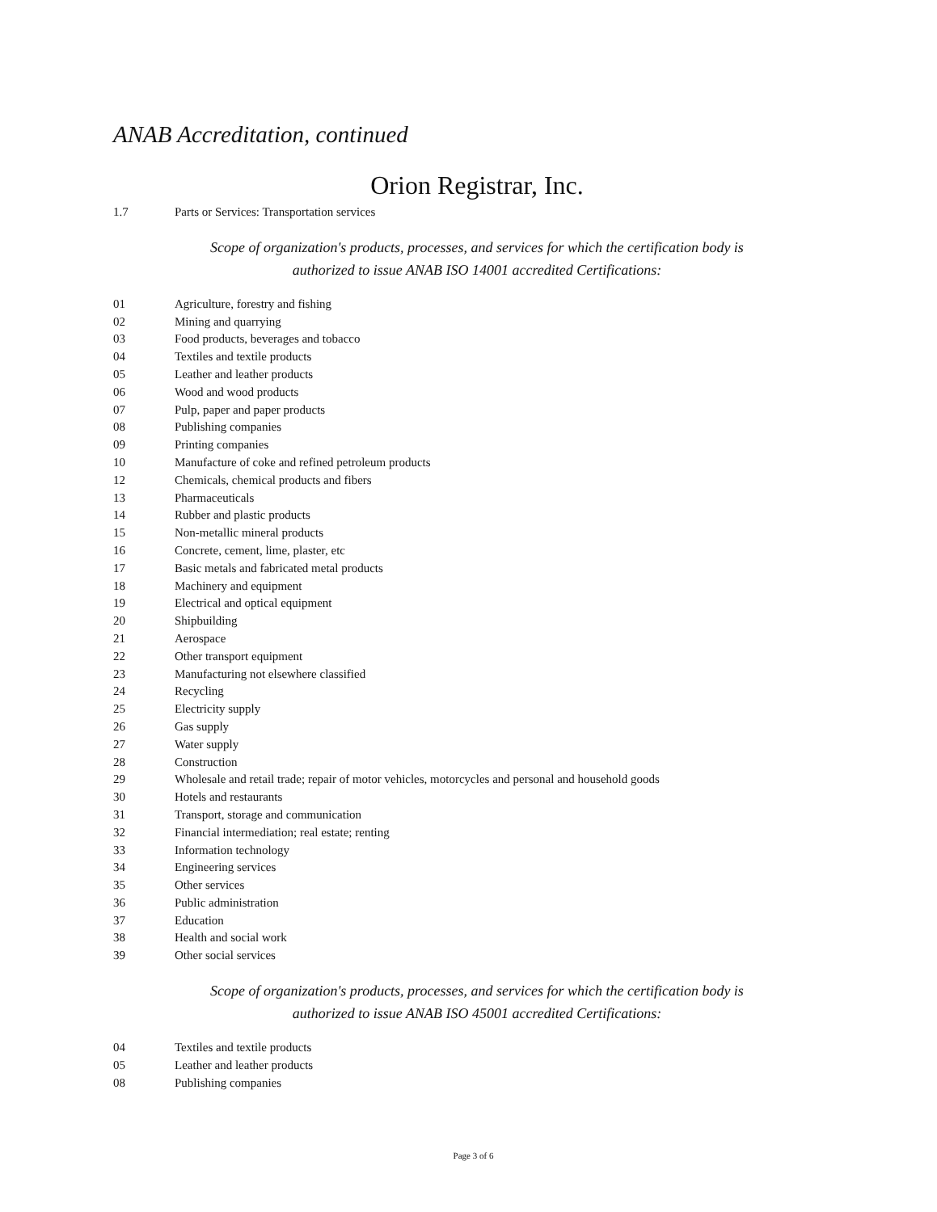ANAB Accreditation, continued
Orion Registrar, Inc.
1.7 Parts or Services: Transportation services
Scope of organization's products, processes, and services for which the certification body is authorized to issue ANAB ISO 14001 accredited Certifications:
01 Agriculture, forestry and fishing
02 Mining and quarrying
03 Food products, beverages and tobacco
04 Textiles and textile products
05 Leather and leather products
06 Wood and wood products
07 Pulp, paper and paper products
08 Publishing companies
09 Printing companies
10 Manufacture of coke and refined petroleum products
12 Chemicals, chemical products and fibers
13 Pharmaceuticals
14 Rubber and plastic products
15 Non-metallic mineral products
16 Concrete, cement, lime, plaster, etc
17 Basic metals and fabricated metal products
18 Machinery and equipment
19 Electrical and optical equipment
20 Shipbuilding
21 Aerospace
22 Other transport equipment
23 Manufacturing not elsewhere classified
24 Recycling
25 Electricity supply
26 Gas supply
27 Water supply
28 Construction
29 Wholesale and retail trade; repair of motor vehicles, motorcycles and personal and household goods
30 Hotels and restaurants
31 Transport, storage and communication
32 Financial intermediation; real estate; renting
33 Information technology
34 Engineering services
35 Other services
36 Public administration
37 Education
38 Health and social work
39 Other social services
Scope of organization's products, processes, and services for which the certification body is authorized to issue ANAB ISO 45001 accredited Certifications:
04 Textiles and textile products
05 Leather and leather products
08 Publishing companies
Page 3 of 6